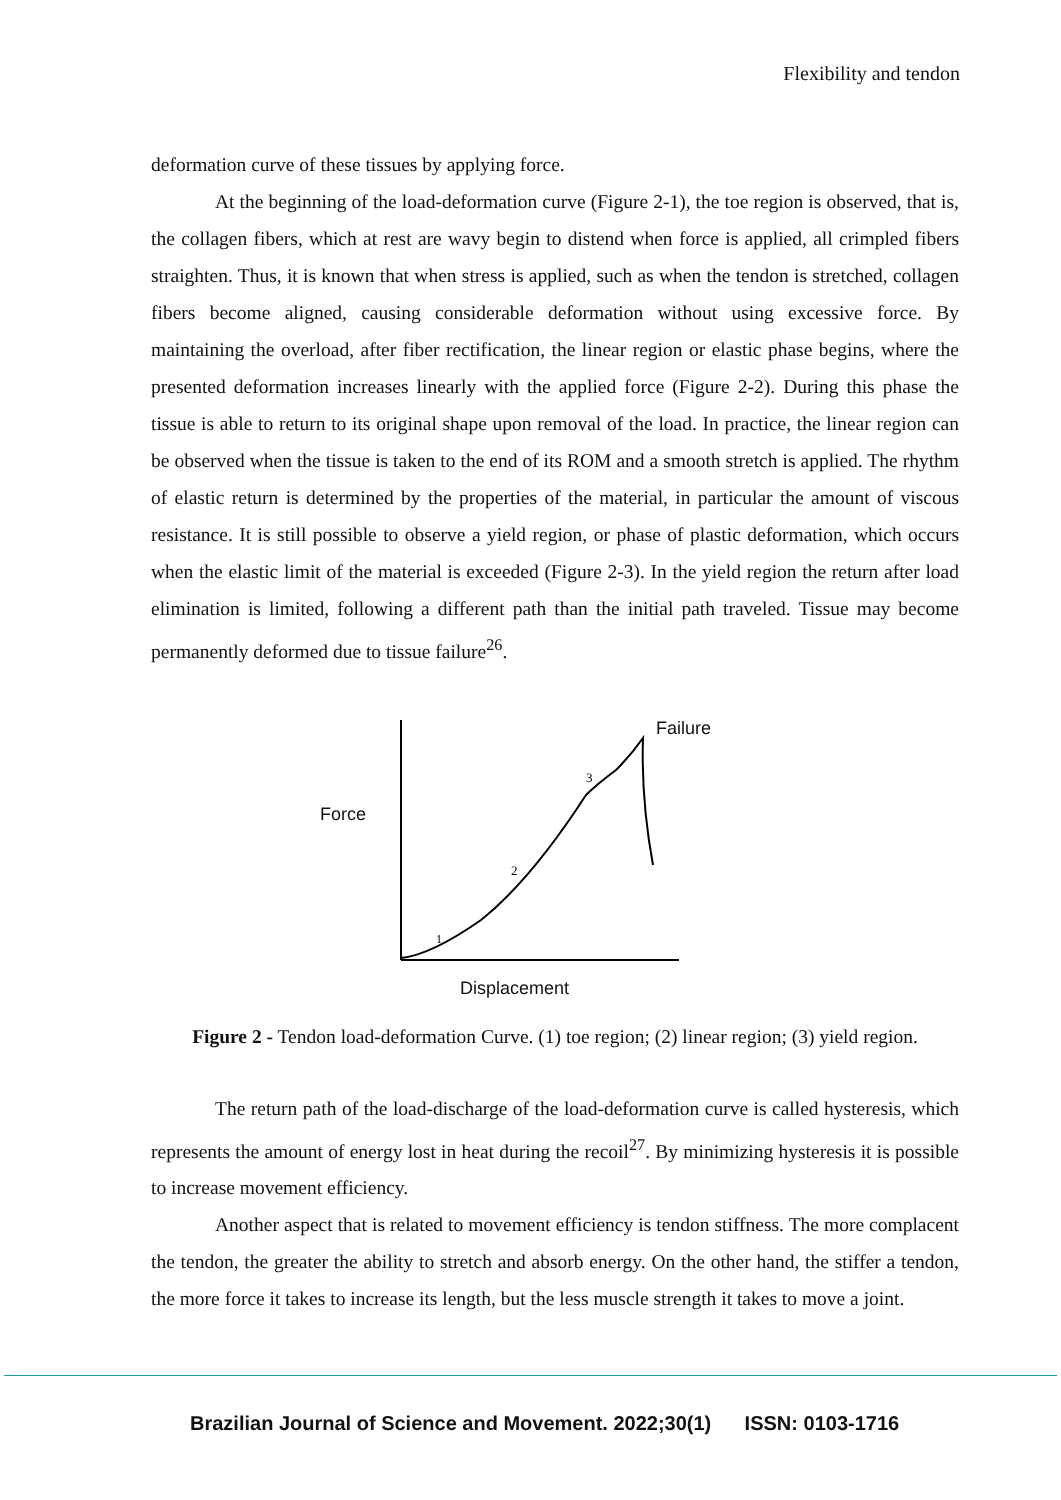Flexibility and tendon
deformation curve of these tissues by applying force.
At the beginning of the load-deformation curve (Figure 2-1), the toe region is observed, that is, the collagen fibers, which at rest are wavy begin to distend when force is applied, all crimpled fibers straighten. Thus, it is known that when stress is applied, such as when the tendon is stretched, collagen fibers become aligned, causing considerable deformation without using excessive force. By maintaining the overload, after fiber rectification, the linear region or elastic phase begins, where the presented deformation increases linearly with the applied force (Figure 2-2). During this phase the tissue is able to return to its original shape upon removal of the load. In practice, the linear region can be observed when the tissue is taken to the end of its ROM and a smooth stretch is applied. The rhythm of elastic return is determined by the properties of the material, in particular the amount of viscous resistance. It is still possible to observe a yield region, or phase of plastic deformation, which occurs when the elastic limit of the material is exceeded (Figure 2-3). In the yield region the return after load elimination is limited, following a different path than the initial path traveled. Tissue may become permanently deformed due to tissue failure<sup>26</sup>.
Failure
Force
1
2
3
Displacement
Figure 2 - Tendon load-deformation Curve. (1) toe region; (2) linear region; (3) yield region.
The return path of the load-discharge of the load-deformation curve is called hysteresis, which represents the amount of energy lost in heat during the recoil<sup>27</sup>. By minimizing hysteresis it is possible to increase movement efficiency.
Another aspect that is related to movement efficiency is tendon stiffness. The more complacent the tendon, the greater the ability to stretch and absorb energy. On the other hand, the stiffer a tendon, the more force it takes to increase its length, but the less muscle strength it takes to move a joint.
Brazilian Journal of Science and Movement. 2022;30(1) ISSN: 0103-1716